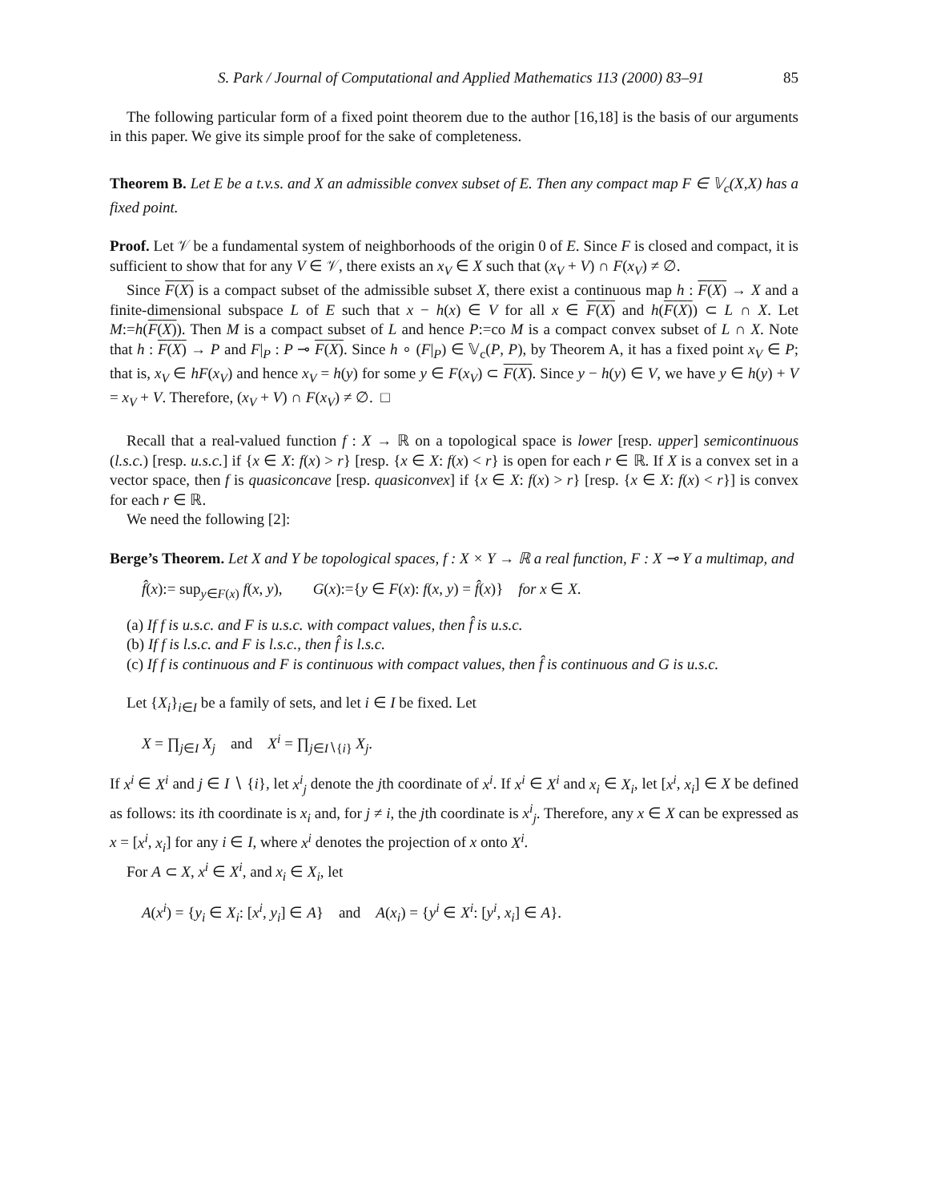S. Park / Journal of Computational and Applied Mathematics 113 (2000) 83–91 85
The following particular form of a fixed point theorem due to the author [16,18] is the basis of our arguments in this paper. We give its simple proof for the sake of completeness.
Theorem B. Let E be a t.v.s. and X an admissible convex subset of E. Then any compact map F ∈ 𝕍<sub>c</sub>(X,X) has a fixed point.
Proof. Let 𝒱 be a fundamental system of neighborhoods of the origin 0 of E. Since F is closed and compact, it is sufficient to show that for any V ∈ 𝒱, there exists an x<sub>V</sub> ∈ X such that (x<sub>V</sub> + V) ∩ F(x<sub>V</sub>) ≠ ∅.
Since F(X) is a compact subset of the admissible subset X, there exist a continuous map h : F(X) → X and a finite-dimensional subspace L of E such that x − h(x) ∈ V for all x ∈ F(X) and h(F(X)) ⊂ L ∩ X. Let M:=h(F(X)). Then M is a compact subset of L and hence P:=co M is a compact convex subset of L ∩ X. Note that h : F(X) → P and F|<sub>P</sub> : P ⊸ F(X). Since h ∘ (F|<sub>P</sub>) ∈ 𝕍<sub>c</sub>(P, P), by Theorem A, it has a fixed point x<sub>V</sub> ∈ P; that is, x<sub>V</sub> ∈ hF(x<sub>V</sub>) and hence x<sub>V</sub> = h(y) for some y ∈ F(x<sub>V</sub>) ⊂ F(X). Since y − h(y) ∈ V, we have y ∈ h(y) + V = x<sub>V</sub> + V. Therefore, (x<sub>V</sub> + V) ∩ F(x<sub>V</sub>) ≠ ∅. □
Recall that a real-valued function f : X → ℝ on a topological space is lower [resp. upper] semicontinuous (l.s.c.) [resp. u.s.c.] if {x ∈ X: f(x) > r} [resp. {x ∈ X: f(x) < r} is open for each r ∈ ℝ. If X is a convex set in a vector space, then f is quasiconcave [resp. quasiconvex] if {x ∈ X: f(x) > r} [resp. {x ∈ X: f(x) < r}] is convex for each r ∈ ℝ.
We need the following [2]:
Berge’s Theorem. Let X and Y be topological spaces, f : X × Y → ℝ a real function, F : X ⊸ Y a multimap, and
f̂(x):= sup<sub>y∈F(x)</sub> f(x, y), G(x):={y ∈ F(x): f(x, y) = f̂(x)} for x ∈ X.
(a) If f is u.s.c. and F is u.s.c. with compact values, then f̂ is u.s.c.
(b) If f is l.s.c. and F is l.s.c., then f̂ is l.s.c.
(c) If f is continuous and F is continuous with compact values, then f̂ is continuous and G is u.s.c.
Let {X<sub>i</sub>}<sub>i∈I</sub> be a family of sets, and let i ∈ I be fixed. Let
X = ∏<sub>j∈I</sub> X<sub>j</sub> and X<sup>i</sup> = ∏<sub>j∈I∖{i}</sub> X<sub>j</sub>.
If x<sup>i</sup> ∈ X<sup>i</sup> and j ∈ I ∖ {i}, let x<sup>i</sup><sub>j</sub> denote the jth coordinate of x<sup>i</sup>. If x<sup>i</sup> ∈ X<sup>i</sup> and x<sub>i</sub> ∈ X<sub>i</sub>, let [x<sup>i</sup>, x<sub>i</sub>] ∈ X be defined as follows: its ith coordinate is x<sub>i</sub> and, for j ≠ i, the jth coordinate is x<sup>i</sup><sub>j</sub>. Therefore, any x ∈ X can be expressed as x = [x<sup>i</sup>, x<sub>i</sub>] for any i ∈ I, where x<sup>i</sup> denotes the projection of x onto X<sup>i</sup>.
For A ⊂ X, x<sup>i</sup> ∈ X<sup>i</sup>, and x<sub>i</sub> ∈ X<sub>i</sub>, let
A(x<sup>i</sup>) = {y<sub>i</sub> ∈ X<sub>i</sub>: [x<sup>i</sup>, y<sub>i</sub>] ∈ A} and A(x<sub>i</sub>) = {y<sup>i</sup> ∈ X<sup>i</sup>: [y<sup>i</sup>, x<sub>i</sub>] ∈ A}.